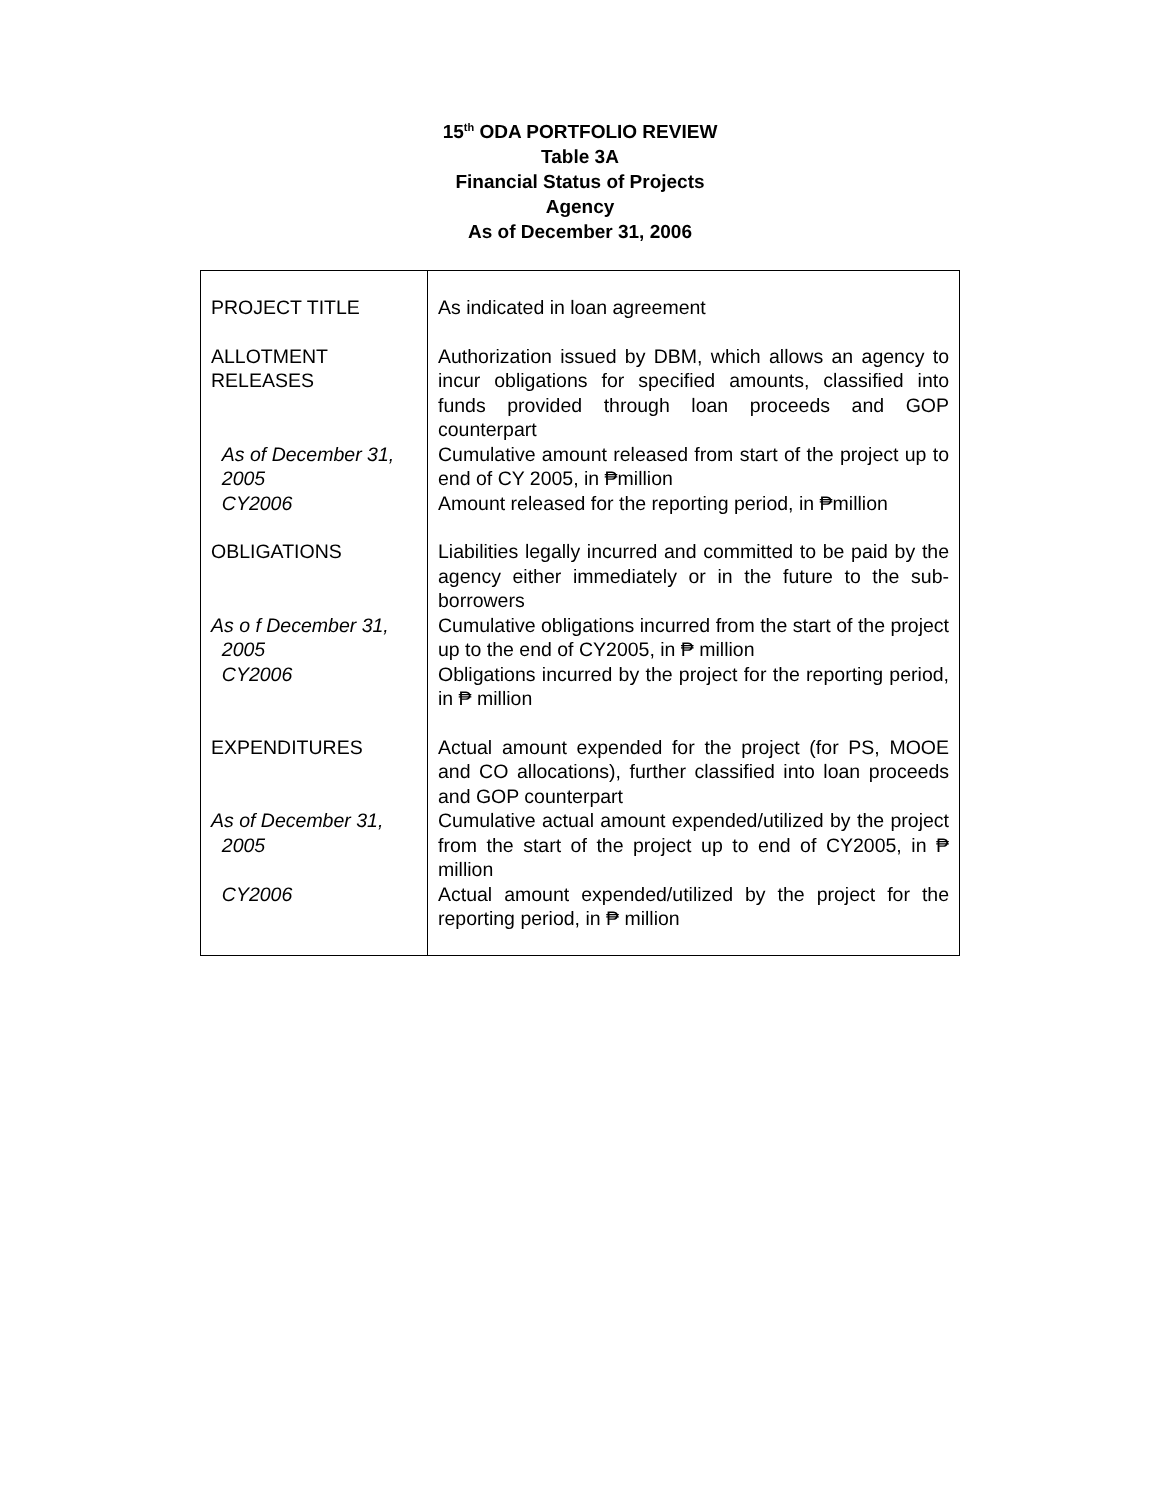15<sup>th</sup> ODA PORTFOLIO REVIEW
Table 3A
Financial Status of Projects
Agency
As of December 31, 2006
| PROJECT TITLE | As indicated in loan agreement |
| ALLOTMENT RELEASES | Authorization issued by DBM, which allows an agency to incur obligations for specified amounts, classified into funds provided through loan proceeds and GOP counterpart |
| As of December 31, 2005 | Cumulative amount released from start of the project up to end of CY 2005, in ₱million |
| CY2006 | Amount released for the reporting period, in ₱million |
| OBLIGATIONS | Liabilities legally incurred and committed to be paid by the agency either immediately or in the future to the sub-borrowers |
| As o f December 31, 2005 CY2006 | Cumulative obligations incurred from the start of the project up to the end of CY2005, in ₱ million Obligations incurred by the project for the reporting period, in ₱ million |
| EXPENDITURES | Actual amount expended for the project (for PS, MOOE and CO allocations), further classified into loan proceeds and GOP counterpart |
| As of December 31, 2005 | Cumulative actual amount expended/utilized by the project from the start of the project up to end of CY2005, in ₱ million |
| CY2006 | Actual amount expended/utilized by the project for the reporting period, in ₱ million |